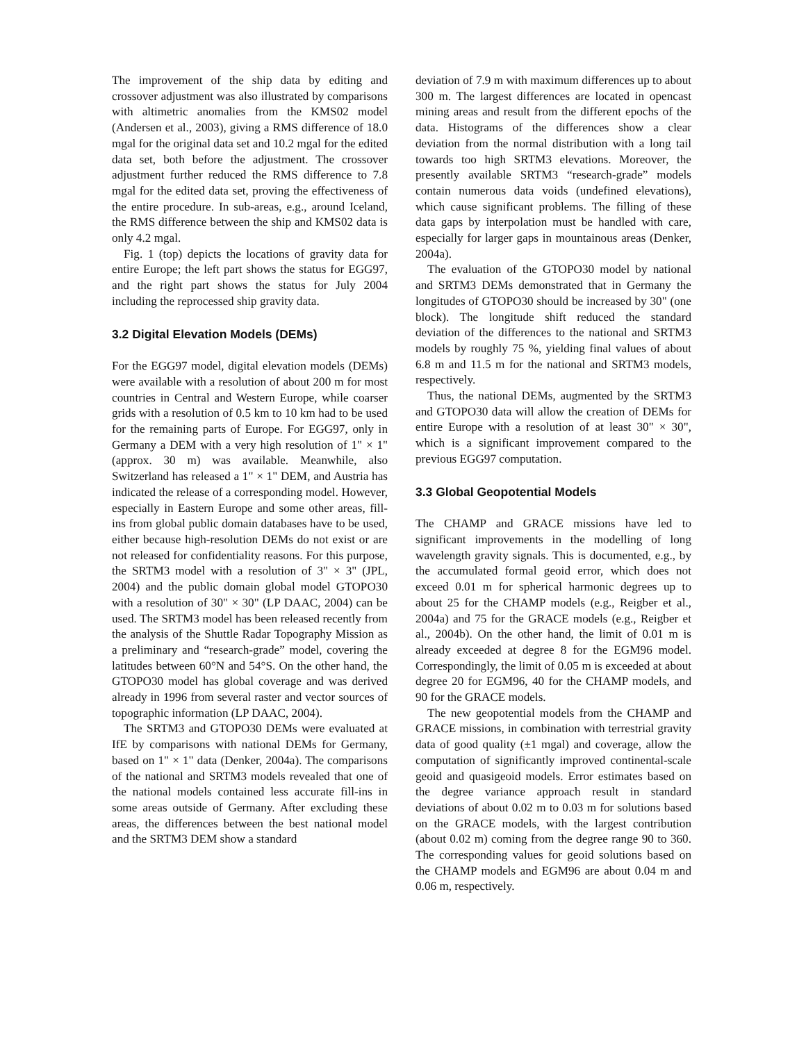The improvement of the ship data by editing and crossover adjustment was also illustrated by comparisons with altimetric anomalies from the KMS02 model (Andersen et al., 2003), giving a RMS difference of 18.0 mgal for the original data set and 10.2 mgal for the edited data set, both before the adjustment. The crossover adjustment further reduced the RMS difference to 7.8 mgal for the edited data set, proving the effectiveness of the entire procedure. In sub-areas, e.g., around Iceland, the RMS difference between the ship and KMS02 data is only 4.2 mgal.
Fig. 1 (top) depicts the locations of gravity data for entire Europe; the left part shows the status for EGG97, and the right part shows the status for July 2004 including the reprocessed ship gravity data.
3.2 Digital Elevation Models (DEMs)
For the EGG97 model, digital elevation models (DEMs) were available with a resolution of about 200 m for most countries in Central and Western Europe, while coarser grids with a resolution of 0.5 km to 10 km had to be used for the remaining parts of Europe. For EGG97, only in Germany a DEM with a very high resolution of 1" × 1" (approx. 30 m) was available. Meanwhile, also Switzerland has released a 1" × 1" DEM, and Austria has indicated the release of a corresponding model. However, especially in Eastern Europe and some other areas, fill-ins from global public domain databases have to be used, either because high-resolution DEMs do not exist or are not released for confidentiality reasons. For this purpose, the SRTM3 model with a resolution of 3" × 3" (JPL, 2004) and the public domain global model GTOPO30 with a resolution of 30" × 30" (LP DAAC, 2004) can be used. The SRTM3 model has been released recently from the analysis of the Shuttle Radar Topography Mission as a preliminary and “research-grade” model, covering the latitudes between 60°N and 54°S. On the other hand, the GTOPO30 model has global coverage and was derived already in 1996 from several raster and vector sources of topographic information (LP DAAC, 2004).
The SRTM3 and GTOPO30 DEMs were evaluated at IfE by comparisons with national DEMs for Germany, based on 1" × 1" data (Denker, 2004a). The comparisons of the national and SRTM3 models revealed that one of the national models contained less accurate fill-ins in some areas outside of Germany. After excluding these areas, the differences between the best national model and the SRTM3 DEM show a standard
deviation of 7.9 m with maximum differences up to about 300 m. The largest differences are located in opencast mining areas and result from the different epochs of the data. Histograms of the differences show a clear deviation from the normal distribution with a long tail towards too high SRTM3 elevations. Moreover, the presently available SRTM3 “research-grade” models contain numerous data voids (undefined elevations), which cause significant problems. The filling of these data gaps by interpolation must be handled with care, especially for larger gaps in mountainous areas (Denker, 2004a).
The evaluation of the GTOPO30 model by national and SRTM3 DEMs demonstrated that in Germany the longitudes of GTOPO30 should be increased by 30" (one block). The longitude shift reduced the standard deviation of the differences to the national and SRTM3 models by roughly 75 %, yielding final values of about 6.8 m and 11.5 m for the national and SRTM3 models, respectively.
Thus, the national DEMs, augmented by the SRTM3 and GTOPO30 data will allow the creation of DEMs for entire Europe with a resolution of at least 30" × 30", which is a significant improvement compared to the previous EGG97 computation.
3.3 Global Geopotential Models
The CHAMP and GRACE missions have led to significant improvements in the modelling of long wavelength gravity signals. This is documented, e.g., by the accumulated formal geoid error, which does not exceed 0.01 m for spherical harmonic degrees up to about 25 for the CHAMP models (e.g., Reigber et al., 2004a) and 75 for the GRACE models (e.g., Reigber et al., 2004b). On the other hand, the limit of 0.01 m is already exceeded at degree 8 for the EGM96 model. Correspondingly, the limit of 0.05 m is exceeded at about degree 20 for EGM96, 40 for the CHAMP models, and 90 for the GRACE models.
The new geopotential models from the CHAMP and GRACE missions, in combination with terrestrial gravity data of good quality (±1 mgal) and coverage, allow the computation of significantly improved continental-scale geoid and quasigeoid models. Error estimates based on the degree variance approach result in standard deviations of about 0.02 m to 0.03 m for solutions based on the GRACE models, with the largest contribution (about 0.02 m) coming from the degree range 90 to 360. The corresponding values for geoid solutions based on the CHAMP models and EGM96 are about 0.04 m and 0.06 m, respectively.